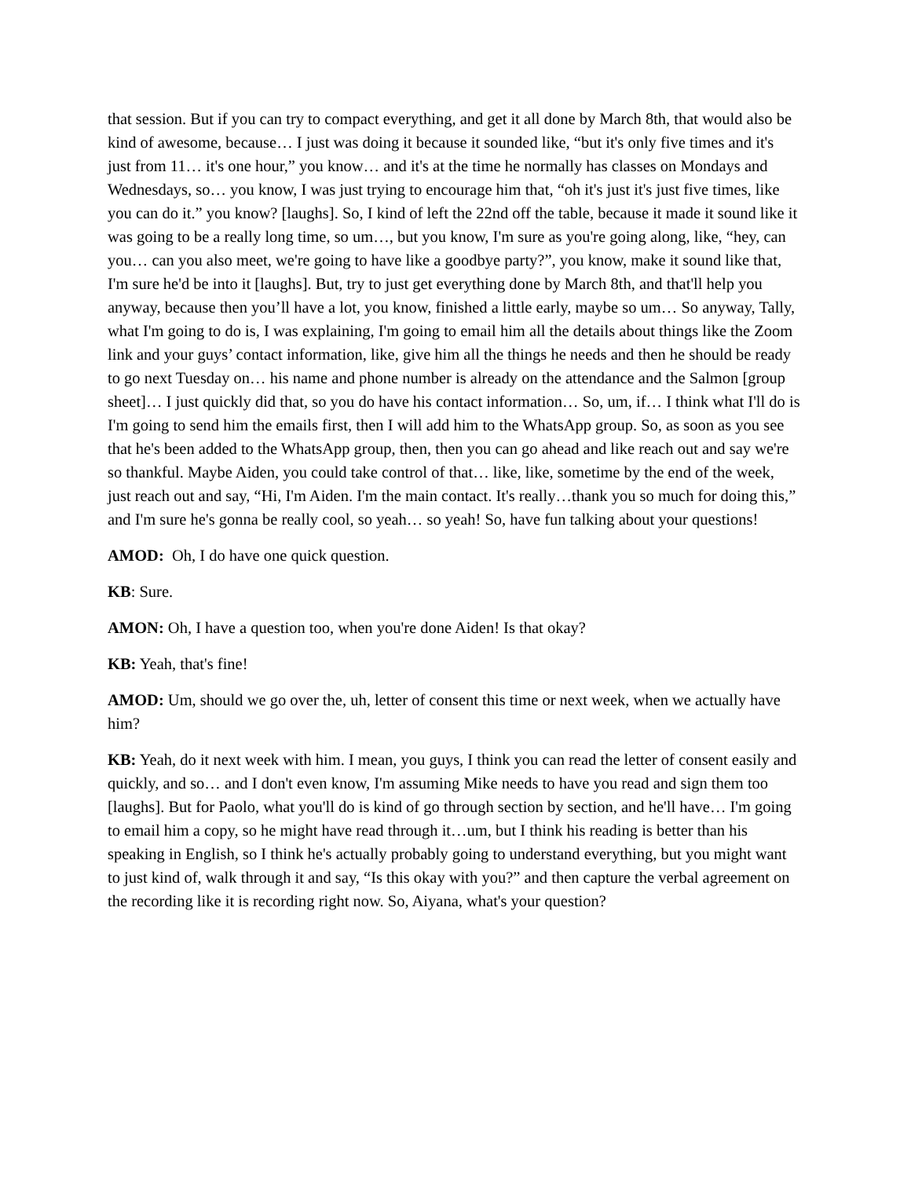that session. But if you can try to compact everything, and get it all done by March 8th, that would also be kind of awesome, because… I just was doing it because it sounded like, “but it's only five times and it's just from 11… it's one hour,” you know… and it's at the time he normally has classes on Mondays and Wednesdays, so… you know, I was just trying to encourage him that, “oh it's just it's just five times, like you can do it.” you know? [laughs]. So, I kind of left the 22nd off the table, because it made it sound like it was going to be a really long time, so um…, but you know, I'm sure as you're going along, like, “hey, can you… can you also meet, we're going to have like a goodbye party?”, you know, make it sound like that, I'm sure he'd be into it [laughs]. But, try to just get everything done by March 8th, and that'll help you anyway, because then you’ll have a lot, you know, finished a little early, maybe so um… So anyway, Tally, what I'm going to do is, I was explaining, I'm going to email him all the details about things like the Zoom link and your guys’ contact information, like, give him all the things he needs and then he should be ready to go next Tuesday on… his name and phone number is already on the attendance and the Salmon [group sheet]… I just quickly did that, so you do have his contact information… So, um, if… I think what I'll do is I'm going to send him the emails first, then I will add him to the WhatsApp group. So, as soon as you see that he's been added to the WhatsApp group, then, then you can go ahead and like reach out and say we're so thankful. Maybe Aiden, you could take control of that… like, like, sometime by the end of the week, just reach out and say, “Hi, I'm Aiden. I'm the main contact. It's really…thank you so much for doing this,” and I'm sure he's gonna be really cool, so yeah… so yeah! So, have fun talking about your questions!
AMOD: Oh, I do have one quick question.
KB: Sure.
AMON: Oh, I have a question too, when you're done Aiden! Is that okay?
KB: Yeah, that's fine!
AMOD: Um, should we go over the, uh, letter of consent this time or next week, when we actually have him?
KB: Yeah, do it next week with him. I mean, you guys, I think you can read the letter of consent easily and quickly, and so… and I don't even know, I'm assuming Mike needs to have you read and sign them too [laughs]. But for Paolo, what you'll do is kind of go through section by section, and he'll have… I'm going to email him a copy, so he might have read through it…um, but I think his reading is better than his speaking in English, so I think he's actually probably going to understand everything, but you might want to just kind of, walk through it and say, “Is this okay with you?” and then capture the verbal agreement on the recording like it is recording right now. So, Aiyana, what's your question?